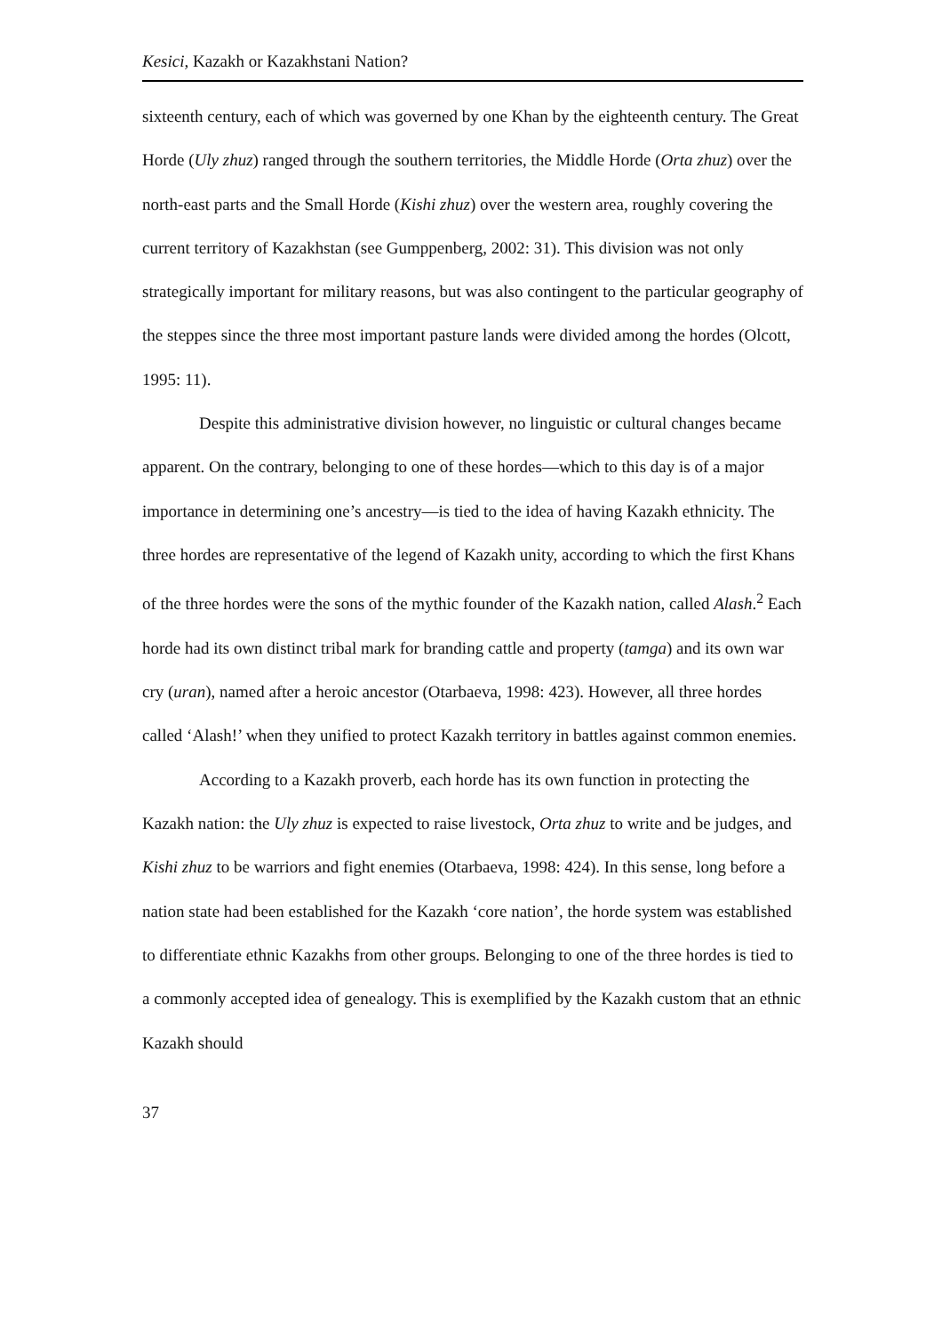Kesici, Kazakh or Kazakhstani Nation?
sixteenth century, each of which was governed by one Khan by the eighteenth century. The Great Horde (Uly zhuz) ranged through the southern territories, the Middle Horde (Orta zhuz) over the north-east parts and the Small Horde (Kishi zhuz) over the western area, roughly covering the current territory of Kazakhstan (see Gumppenberg, 2002: 31). This division was not only strategically important for military reasons, but was also contingent to the particular geography of the steppes since the three most important pasture lands were divided among the hordes (Olcott, 1995: 11).
Despite this administrative division however, no linguistic or cultural changes became apparent. On the contrary, belonging to one of these hordes—which to this day is of a major importance in determining one’s ancestry—is tied to the idea of having Kazakh ethnicity. The three hordes are representative of the legend of Kazakh unity, according to which the first Khans of the three hordes were the sons of the mythic founder of the Kazakh nation, called Alash.<sup>2</sup> Each horde had its own distinct tribal mark for branding cattle and property (tamga) and its own war cry (uran), named after a heroic ancestor (Otarbaeva, 1998: 423). However, all three hordes called ‘Alash!’ when they unified to protect Kazakh territory in battles against common enemies.
According to a Kazakh proverb, each horde has its own function in protecting the Kazakh nation: the Uly zhuz is expected to raise livestock, Orta zhuz to write and be judges, and Kishi zhuz to be warriors and fight enemies (Otarbaeva, 1998: 424). In this sense, long before a nation state had been established for the Kazakh ‘core nation’, the horde system was established to differentiate ethnic Kazakhs from other groups. Belonging to one of the three hordes is tied to a commonly accepted idea of genealogy. This is exemplified by the Kazakh custom that an ethnic Kazakh should
37